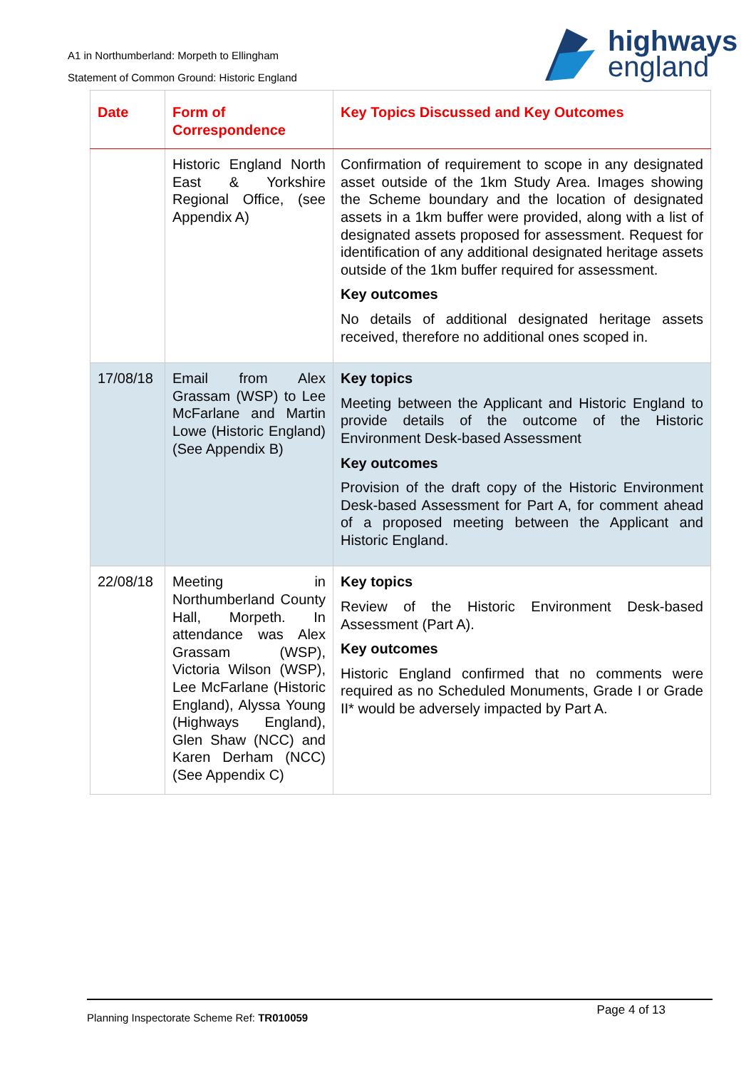A1 in Northumberland: Morpeth to Ellingham
Statement of Common Ground: Historic England
highways
england
| Date | Form of Correspondence | Key Topics Discussed and Key Outcomes |
| --- | --- | --- |
| | Historic England North East & Yorkshire Regional Office, (see Appendix A) | Confirmation of requirement to scope in any designated asset outside of the 1km Study Area. Images showing the Scheme boundary and the location of designated assets in a 1km buffer were provided, along with a list of designated assets proposed for assessment. Request for identification of any additional designated heritage assets outside of the 1km buffer required for assessment. Key outcomes No details of additional designated heritage assets received, therefore no additional ones scoped in. |
| 17/08/18 | Email from Alex Grassam (WSP) to Lee McFarlane and Martin Lowe (Historic England) (See Appendix B) | Key topics Meeting between the Applicant and Historic England to provide details of the outcome of the Historic Environment Desk-based Assessment Key outcomes Provision of the draft copy of the Historic Environment Desk-based Assessment for Part A, for comment ahead of a proposed meeting between the Applicant and Historic England. |
| 22/08/18 | Meeting in Northumberland County Hall, Morpeth. In attendance was Alex Grassam (WSP), Victoria Wilson (WSP), Lee McFarlane (Historic England), Alyssa Young (Highways England), Glen Shaw (NCC) and Karen Derham (NCC) (See Appendix C) | Key topics Review of the Historic Environment Desk-based Assessment (Part A). Key outcomes Historic England confirmed that no comments were required as no Scheduled Monuments, Grade I or Grade II* would be adversely impacted by Part A. |
Planning Inspectorate Scheme Ref: TR010059 Page 4 of 13